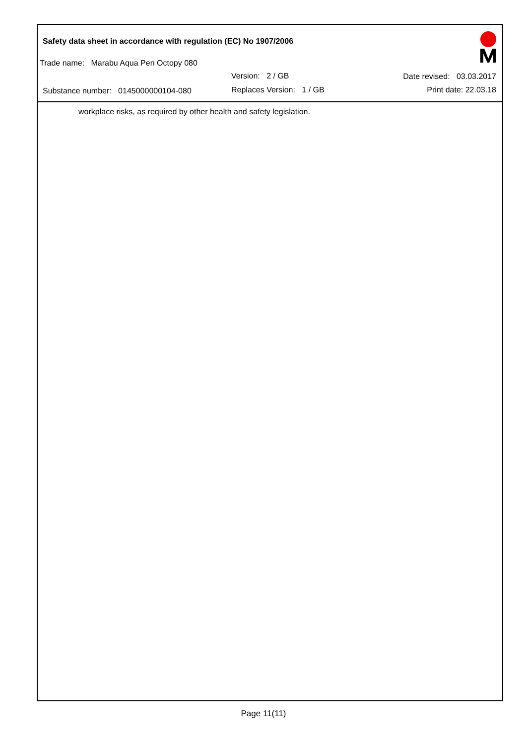Safety data sheet in accordance with regulation (EC) No 1907/2006
Trade name: Marabu Aqua Pen Octopy 080
Version: 2 / GB Date revised: 03.03.2017
Substance number: 0145000000104-080
Replaces Version: 1 / GB Print date: 22.03.18
workplace risks, as required by other health and safety legislation.
Page 11(11)